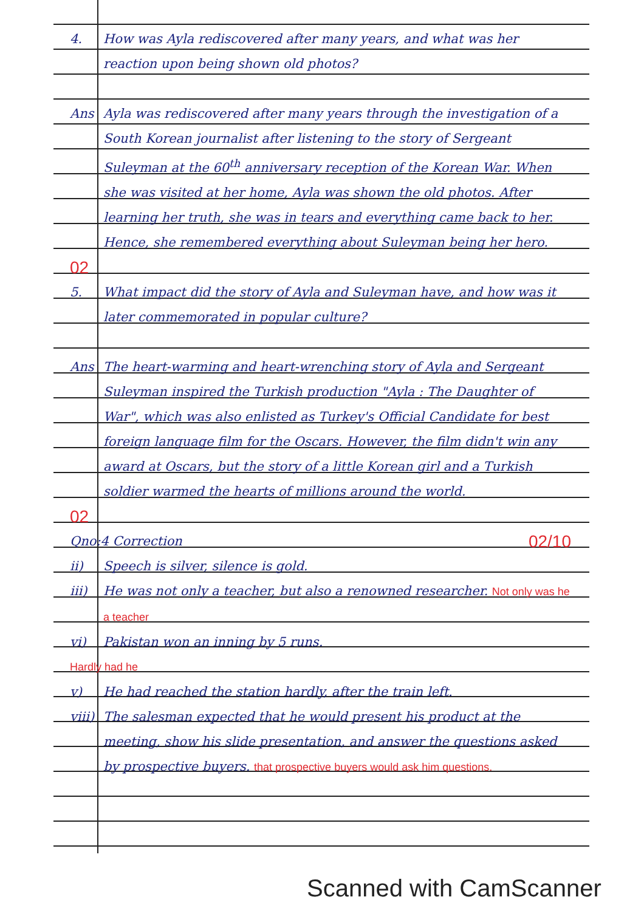4. How was Ayla rediscovered after many years, and what was her reaction upon being shown old photos?
Ans Ayla was rediscovered after many years through the investigation of a South Korean journalist after listening to the story of Sergeant Suleyman at the 60<sup>th</sup> anniversary reception of the Korean War. When she was visited at her home, Ayla was shown the old photos. After learning her truth, she was in tears and everything came back to her. Hence, she remembered everything about Suleyman being her hero.
02
5. What impact did the story of Ayla and Suleyman have, and how was it later commemorated in popular culture?
Ans The heart-warming and heart-wrenching story of Ayla and Sergeant Suleyman inspired the Turkish production "Ayla : The Daughter of War", which was also enlisted as Turkey's Official Candidate for best foreign language film for the Oscars. However, the film didn't win any award at Oscars, but the story of a little Korean girl and a Turkish soldier warmed the hearts of millions around the world.
02
Qno:4 Correction
02/10
ii) Speech is silver, silence is gold.
iii) He was not only a teacher, but also a renowned researcher. Not only was he a teacher
vi) Pakistan won an inning by 5 runs.
Hardly had he
v) He had reached the station hardly, after the train left.
viii)
The salesman expected that he would present his product at the meeting, show his slide presentation, and answer the questions asked by prospective buyers. that prospective buyers would ask him questions.
Scanned with CamScanner